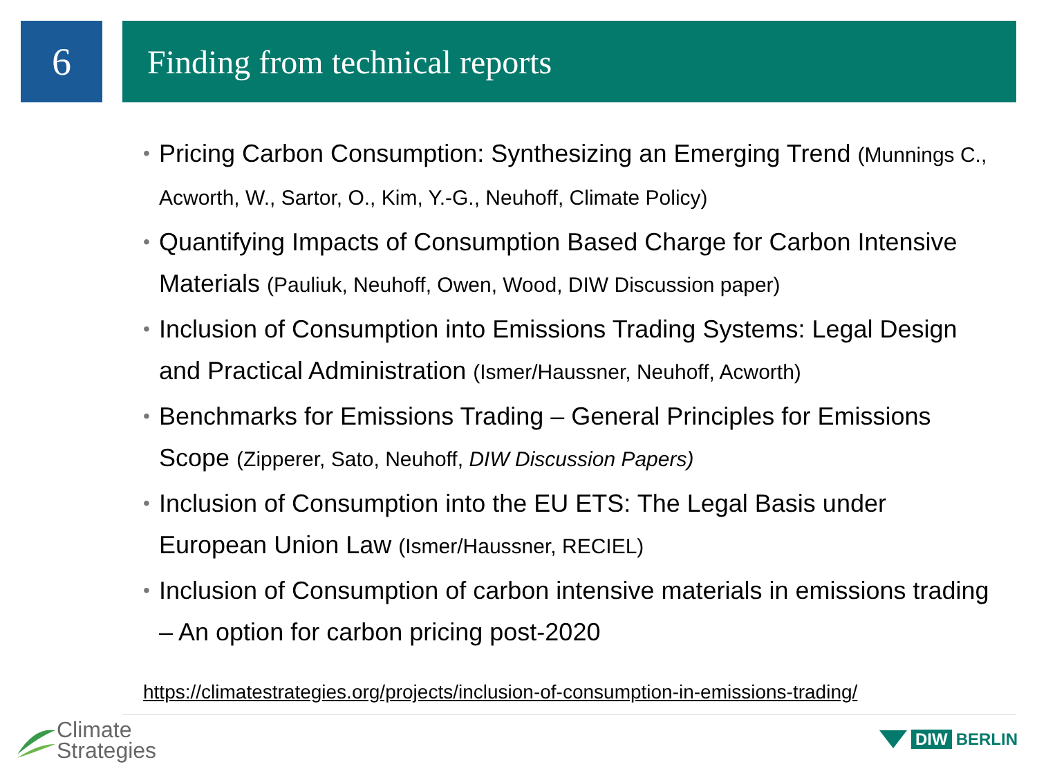6
Finding from technical reports
• Pricing Carbon Consumption: Synthesizing an Emerging Trend (Munnings C., Acworth, W., Sartor, O., Kim, Y.-G., Neuhoff, Climate Policy)
• Quantifying Impacts of Consumption Based Charge for Carbon Intensive Materials (Pauliuk, Neuhoff, Owen, Wood, DIW Discussion paper)
• Inclusion of Consumption into Emissions Trading Systems: Legal Design and Practical Administration (Ismer/Haussner, Neuhoff, Acworth)
• Benchmarks for Emissions Trading – General Principles for Emissions Scope (Zipperer, Sato, Neuhoff, DIW Discussion Papers)
• Inclusion of Consumption into the EU ETS: The Legal Basis under European Union Law (Ismer/Haussner, RECIEL)
• Inclusion of Consumption of carbon intensive materials in emissions trading – An option for carbon pricing post-2020
https://climatestrategies.org/projects/inclusion-of-consumption-in-emissions-trading/
Climate
Strategies
DIW BERLIN